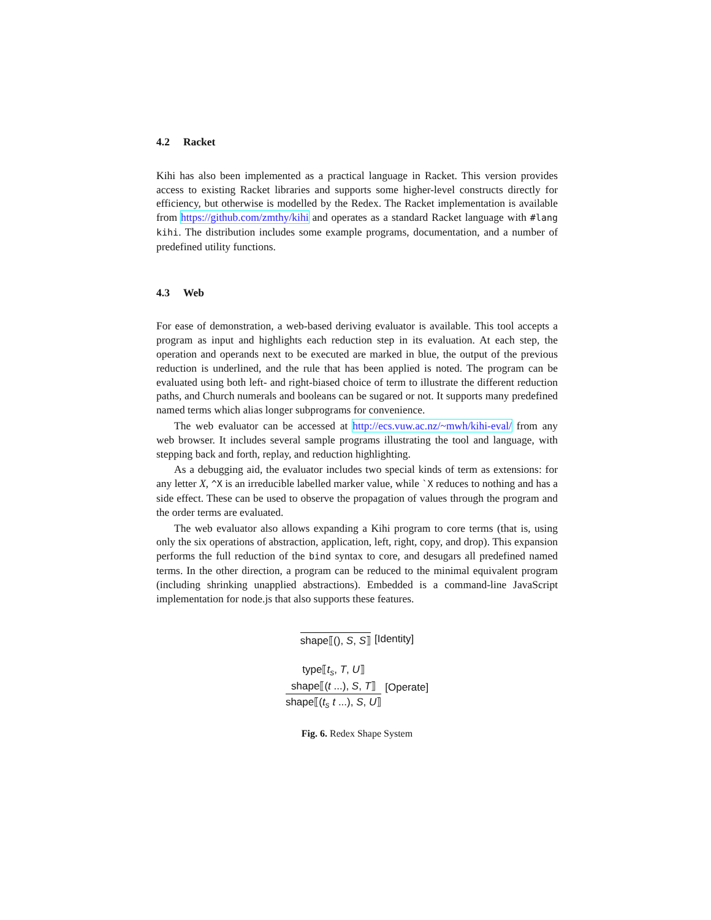4.2 Racket
Kihi has also been implemented as a practical language in Racket. This version provides access to existing Racket libraries and supports some higher-level constructs directly for efficiency, but otherwise is modelled by the Redex. The Racket implementation is available from https://github.com/zmthy/kihi and operates as a standard Racket language with #lang kihi. The distribution includes some example programs, documentation, and a number of predefined utility functions.
4.3 Web
For ease of demonstration, a web-based deriving evaluator is available. This tool accepts a program as input and highlights each reduction step in its evaluation. At each step, the operation and operands next to be executed are marked in blue, the output of the previous reduction is underlined, and the rule that has been applied is noted. The program can be evaluated using both left- and right-biased choice of term to illustrate the different reduction paths, and Church numerals and booleans can be sugared or not. It supports many predefined named terms which alias longer subprograms for convenience.
The web evaluator can be accessed at http://ecs.vuw.ac.nz/~mwh/kihi-eval/ from any web browser. It includes several sample programs illustrating the tool and language, with stepping back and forth, replay, and reduction highlighting.
As a debugging aid, the evaluator includes two special kinds of term as extensions: for any letter X, ^X is an irreducible labelled marker value, while `X reduces to nothing and has a side effect. These can be used to observe the propagation of values through the program and the order terms are evaluated.
The web evaluator also allows expanding a Kihi program to core terms (that is, using only the six operations of abstraction, application, left, right, copy, and drop). This expansion performs the full reduction of the bind syntax to core, and desugars all predefined named terms. In the other direction, a program can be reduced to the minimal equivalent program (including shrinking unapplied abstractions). Embedded is a command-line JavaScript implementation for node.js that also supports these features.
shape⟦(), S, S⟧ [Identity]
type⟦t<sub>s</sub>, T, U⟧
shape⟦(t ...), S, T⟧
shape⟦(t<sub>s</sub> t ...), S, U⟧
[Operate]
Fig. 6. Redex Shape System